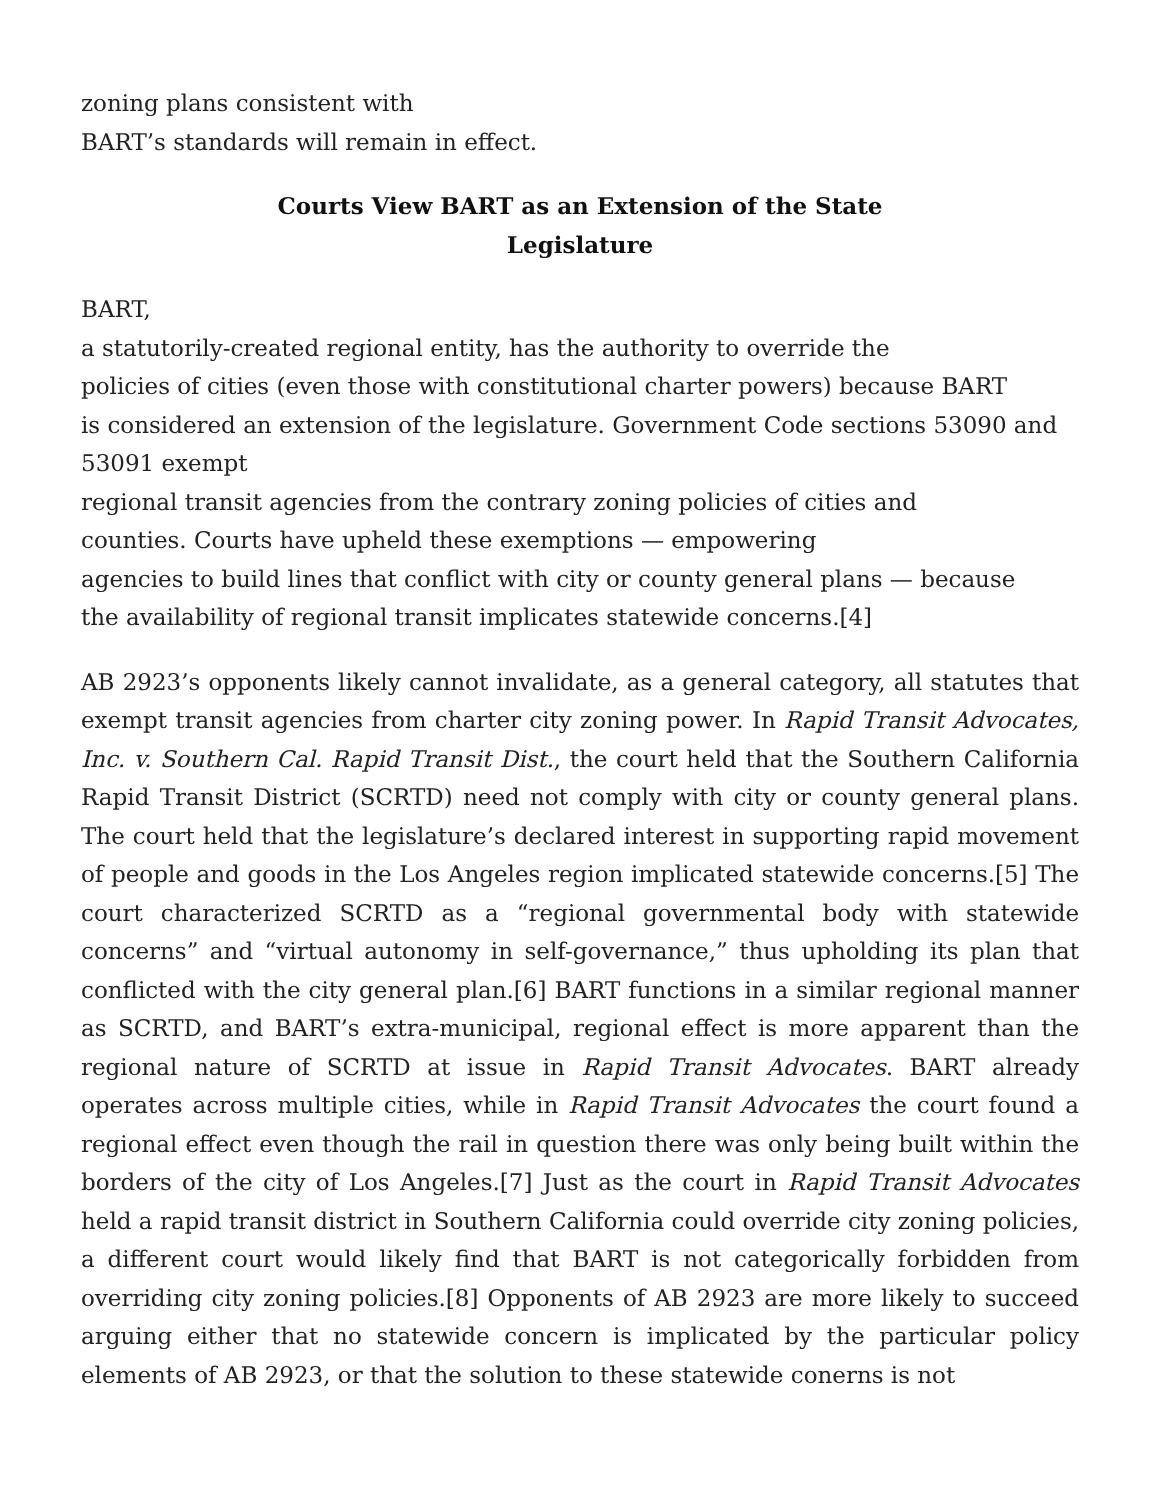zoning plans consistent with
BART’s standards will remain in effect.
Courts View BART as an Extension of the State
Legislature
BART,
a statutorily-created regional entity, has the authority to override the
policies of cities (even those with constitutional charter powers) because BART
is considered an extension of the legislature. Government Code sections 53090 and
53091 exempt
regional transit agencies from the contrary zoning policies of cities and
counties. Courts have upheld these exemptions — empowering
agencies to build lines that conflict with city or county general plans — because
the availability of regional transit implicates statewide concerns.[4]
AB 2923’s opponents likely cannot invalidate, as a general category, all statutes that exempt transit agencies from charter city zoning power. In Rapid Transit Advocates, Inc. v. Southern Cal. Rapid Transit Dist., the court held that the Southern California Rapid Transit District (SCRTD) need not comply with city or county general plans. The court held that the legislature’s declared interest in supporting rapid movement of people and goods in the Los Angeles region implicated statewide concerns.[5] The court characterized SCRTD as a “regional governmental body with statewide concerns” and “virtual autonomy in self-governance,” thus upholding its plan that conflicted with the city general plan.[6] BART functions in a similar regional manner as SCRTD, and BART’s extra-municipal, regional effect is more apparent than the regional nature of SCRTD at issue in Rapid Transit Advocates. BART already operates across multiple cities, while in Rapid Transit Advocates the court found a regional effect even though the rail in question there was only being built within the borders of the city of Los Angeles.[7] Just as the court in Rapid Transit Advocates held a rapid transit district in Southern California could override city zoning policies, a different court would likely find that BART is not categorically forbidden from overriding city zoning policies.[8] Opponents of AB 2923 are more likely to succeed arguing either that no statewide concern is implicated by the particular policy elements of AB 2923, or that the solution to these statewide conerns is not